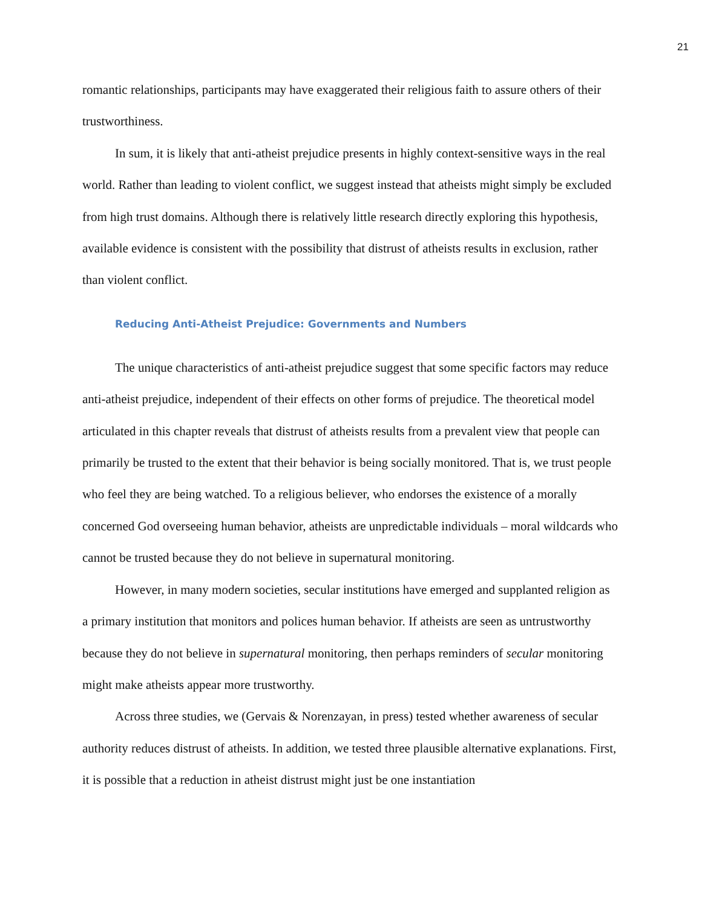21
romantic relationships, participants may have exaggerated their religious faith to assure others of their trustworthiness.
In sum, it is likely that anti-atheist prejudice presents in highly context-sensitive ways in the real world. Rather than leading to violent conflict, we suggest instead that atheists might simply be excluded from high trust domains. Although there is relatively little research directly exploring this hypothesis, available evidence is consistent with the possibility that distrust of atheists results in exclusion, rather than violent conflict.
Reducing Anti-Atheist Prejudice: Governments and Numbers
The unique characteristics of anti-atheist prejudice suggest that some specific factors may reduce anti-atheist prejudice, independent of their effects on other forms of prejudice. The theoretical model articulated in this chapter reveals that distrust of atheists results from a prevalent view that people can primarily be trusted to the extent that their behavior is being socially monitored. That is, we trust people who feel they are being watched. To a religious believer, who endorses the existence of a morally concerned God overseeing human behavior, atheists are unpredictable individuals – moral wildcards who cannot be trusted because they do not believe in supernatural monitoring.
However, in many modern societies, secular institutions have emerged and supplanted religion as a primary institution that monitors and polices human behavior. If atheists are seen as untrustworthy because they do not believe in supernatural monitoring, then perhaps reminders of secular monitoring might make atheists appear more trustworthy.
Across three studies, we (Gervais & Norenzayan, in press) tested whether awareness of secular authority reduces distrust of atheists. In addition, we tested three plausible alternative explanations. First, it is possible that a reduction in atheist distrust might just be one instantiation